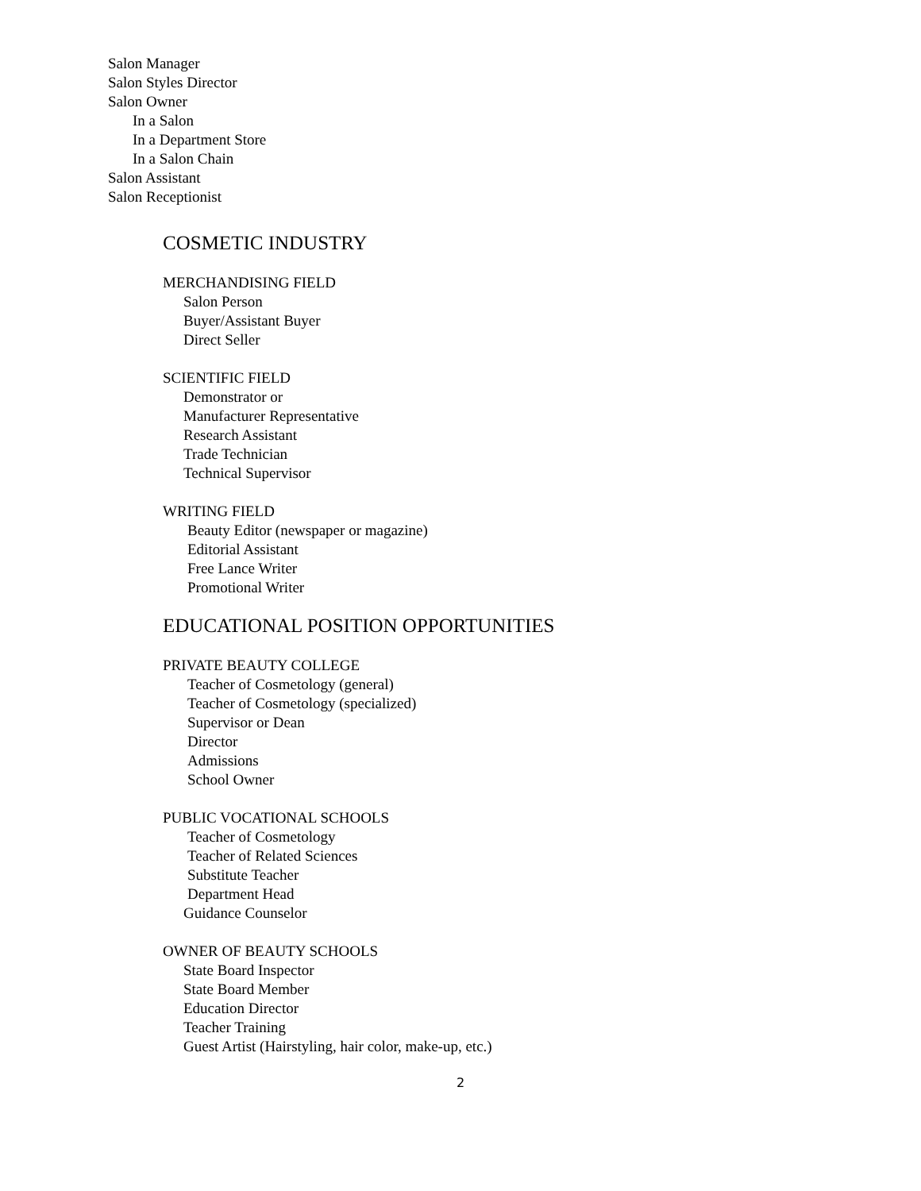Salon Manager
Salon Styles Director
Salon Owner
In a Salon
In a Department Store
In a Salon Chain
Salon Assistant
Salon Receptionist
COSMETIC INDUSTRY
MERCHANDISING FIELD
Salon Person
Buyer/Assistant Buyer
Direct Seller
SCIENTIFIC FIELD
Demonstrator or
Manufacturer Representative
Research Assistant
Trade Technician
Technical Supervisor
WRITING FIELD
Beauty Editor (newspaper or magazine)
Editorial Assistant
Free Lance Writer
Promotional Writer
EDUCATIONAL POSITION OPPORTUNITIES
PRIVATE BEAUTY COLLEGE
Teacher of Cosmetology (general)
Teacher of Cosmetology (specialized)
Supervisor or Dean
Director
Admissions
School Owner
PUBLIC VOCATIONAL SCHOOLS
Teacher of Cosmetology
Teacher of Related Sciences
Substitute Teacher
Department Head
Guidance Counselor
OWNER OF BEAUTY SCHOOLS
State Board Inspector
State Board Member
Education Director
Teacher Training
Guest Artist (Hairstyling, hair color, make-up, etc.)
2